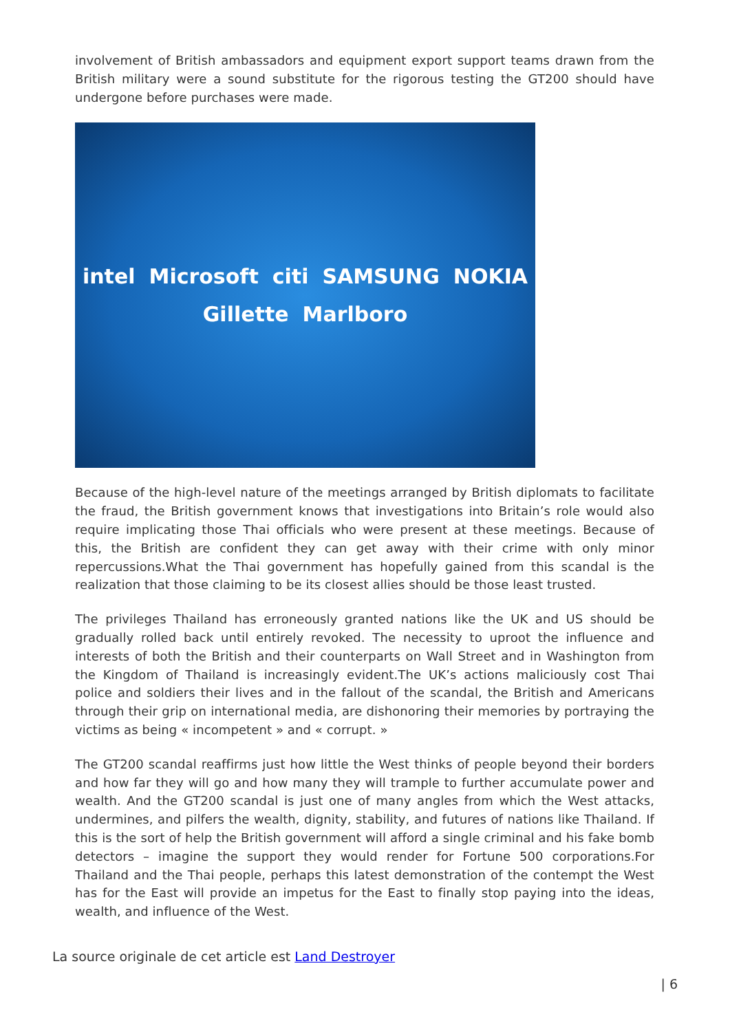involvement of British ambassadors and equipment export support teams drawn from the British military were a sound substitute for the rigorous testing the GT200 should have undergone before purchases were made.
intel Microsoft citi SAMSUNG NOKIA Gillette Marlboro
Because of the high-level nature of the meetings arranged by British diplomats to facilitate the fraud, the British government knows that investigations into Britain’s role would also require implicating those Thai officials who were present at these meetings. Because of this, the British are confident they can get away with their crime with only minor repercussions.What the Thai government has hopefully gained from this scandal is the realization that those claiming to be its closest allies should be those least trusted.
The privileges Thailand has erroneously granted nations like the UK and US should be gradually rolled back until entirely revoked. The necessity to uproot the influence and interests of both the British and their counterparts on Wall Street and in Washington from the Kingdom of Thailand is increasingly evident.The UK’s actions maliciously cost Thai police and soldiers their lives and in the fallout of the scandal, the British and Americans through their grip on international media, are dishonoring their memories by portraying the victims as being « incompetent » and « corrupt. »
The GT200 scandal reaffirms just how little the West thinks of people beyond their borders and how far they will go and how many they will trample to further accumulate power and wealth. And the GT200 scandal is just one of many angles from which the West attacks, undermines, and pilfers the wealth, dignity, stability, and futures of nations like Thailand. If this is the sort of help the British government will afford a single criminal and his fake bomb detectors – imagine the support they would render for Fortune 500 corporations.For Thailand and the Thai people, perhaps this latest demonstration of the contempt the West has for the East will provide an impetus for the East to finally stop paying into the ideas, wealth, and influence of the West.
La source originale de cet article est Land Destroyer
| 6